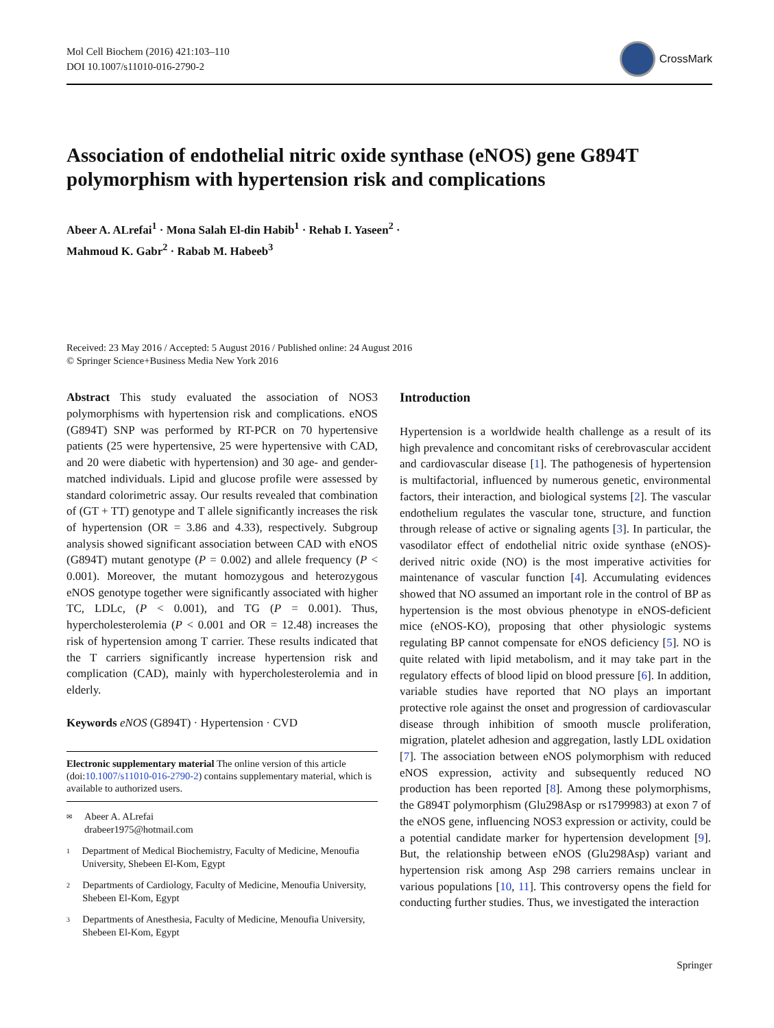Mol Cell Biochem (2016) 421:103–110
DOI 10.1007/s11010-016-2790-2
CrossMark
Association of endothelial nitric oxide synthase (eNOS) gene G894T polymorphism with hypertension risk and complications
Abeer A. ALrefai<sup>1</sup> · Mona Salah El-din Habib<sup>1</sup> · Rehab I. Yaseen<sup>2</sup> ·
Mahmoud K. Gabr<sup>2</sup> · Rabab M. Habeeb<sup>3</sup>
Received: 23 May 2016 / Accepted: 5 August 2016 / Published online: 24 August 2016
© Springer Science+Business Media New York 2016
Abstract This study evaluated the association of NOS3 polymorphisms with hypertension risk and complications. eNOS (G894T) SNP was performed by RT-PCR on 70 hypertensive patients (25 were hypertensive, 25 were hypertensive with CAD, and 20 were diabetic with hypertension) and 30 age- and gender-matched individuals. Lipid and glucose profile were assessed by standard colorimetric assay. Our results revealed that combination of (GT + TT) genotype and T allele significantly increases the risk of hypertension (OR = 3.86 and 4.33), respectively. Subgroup analysis showed significant association between CAD with eNOS (G894T) mutant genotype (P = 0.002) and allele frequency (P < 0.001). Moreover, the mutant homozygous and heterozygous eNOS genotype together were significantly associated with higher TC, LDLc, (P < 0.001), and TG (P = 0.001). Thus, hypercholesterolemia (P < 0.001 and OR = 12.48) increases the risk of hypertension among T carrier. These results indicated that the T carriers significantly increase hypertension risk and complication (CAD), mainly with hypercholesterolemia and in elderly.
Keywords eNOS (G894T) · Hypertension · CVD
Electronic supplementary material The online version of this article (doi:10.1007/s11010-016-2790-2) contains supplementary material, which is available to authorized users.
✉
Abeer A. ALrefai
drabeer1975@hotmail.com
1
Department of Medical Biochemistry, Faculty of Medicine, Menoufia University, Shebeen El-Kom, Egypt
2
Departments of Cardiology, Faculty of Medicine, Menoufia University, Shebeen El-Kom, Egypt
3
Departments of Anesthesia, Faculty of Medicine, Menoufia University, Shebeen El-Kom, Egypt
Introduction
Hypertension is a worldwide health challenge as a result of its high prevalence and concomitant risks of cerebrovascular accident and cardiovascular disease [1]. The pathogenesis of hypertension is multifactorial, influenced by numerous genetic, environmental factors, their interaction, and biological systems [2]. The vascular endothelium regulates the vascular tone, structure, and function through release of active or signaling agents [3]. In particular, the vasodilator effect of endothelial nitric oxide synthase (eNOS)-derived nitric oxide (NO) is the most imperative activities for maintenance of vascular function [4]. Accumulating evidences showed that NO assumed an important role in the control of BP as hypertension is the most obvious phenotype in eNOS-deficient mice (eNOS-KO), proposing that other physiologic systems regulating BP cannot compensate for eNOS deficiency [5]. NO is quite related with lipid metabolism, and it may take part in the regulatory effects of blood lipid on blood pressure [6]. In addition, variable studies have reported that NO plays an important protective role against the onset and progression of cardiovascular disease through inhibition of smooth muscle proliferation, migration, platelet adhesion and aggregation, lastly LDL oxidation [7]. The association between eNOS polymorphism with reduced eNOS expression, activity and subsequently reduced NO production has been reported [8]. Among these polymorphisms, the G894T polymorphism (Glu298Asp or rs1799983) at exon 7 of the eNOS gene, influencing NOS3 expression or activity, could be a potential candidate marker for hypertension development [9]. But, the relationship between eNOS (Glu298Asp) variant and hypertension risk among Asp 298 carriers remains unclear in various populations [10, 11]. This controversy opens the field for conducting further studies. Thus, we investigated the interaction
Springer